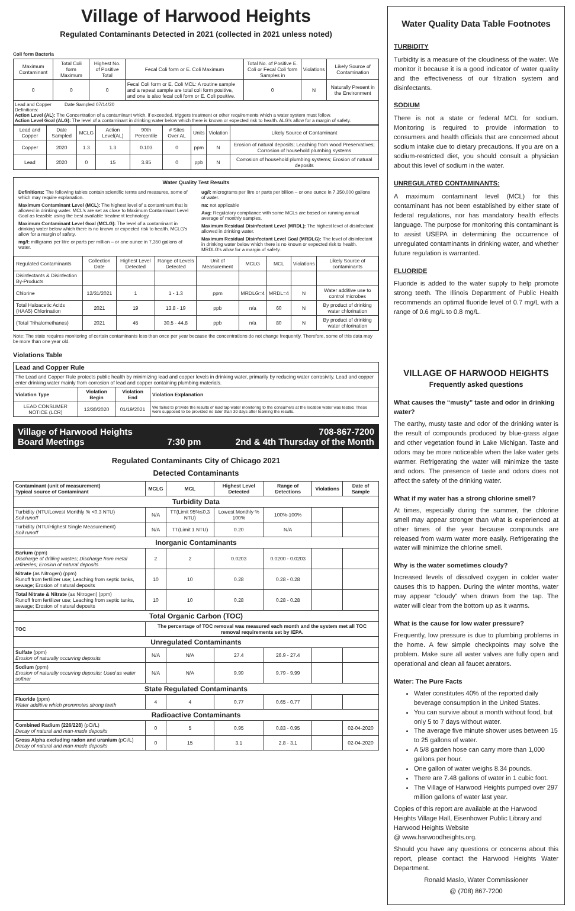Village of Harwood Heights
Regulated Contaminants Detected in 2021 (collected in 2021 unless noted)
Coli form Bacteria
| Maximum Contaminant | Total Coli form Maximum | Highest No. of Positive Total | Fecal Coli form or E. Coli Maximum | Total No. of Positive E. Coli or Fecal Coli form Samples in | Violations | Likely Source of Contamination |
| --- | --- | --- | --- | --- | --- | --- |
| 0 | 0 | 0 | Fecal Coli form or E. Coli MCL: A routine sample and a repeat sample are total coli form positive, and one is also fecal coli form or E. Coli positive. | 0 | N | Naturally Present in the Environment |
Lead and Copper Date Sampled 07/14/20
Definitions:
Action Level (AL): The Concentration of a contaminant which, if exceeded, triggers treatment or other requirements which a water system must follow.
Action Level Goal (ALG): The level of a contaminant in drinking water below which there is known or expected risk to health. ALG's allow for a margin of safety.
| Lead and Copper | Date Sampled | MCLG | Action Level(AL) | 90th Percentile | # Sites Over AL | Units | Violation | Likely Source of Contaminant |
| --- | --- | --- | --- | --- | --- | --- | --- | --- |
| Copper | 2020 | 1.3 | 1.3 | 0.103 | 0 | ppm | N | Erosion of natural deposits; Leaching from wood Preservatives; Corrosion of household plumbing systems |
| Lead | 2020 | 0 | 15 | 3.85 | 0 | ppb | N | Corrosion of household plumbing systems; Erosion of natural deposits |
Water Quality Test Results
Definitions: The following tables contain scientific terms and measures, some of which may require explanation.
Maximum Contaminant Level (MCL): The highest level of a contaminant that is allowed in drinking water. MCL's are set as close to Maximum Contaminant Level Goal as feasible using the best available treatment technology.
Maximum Contaminant Level Goal (MCLG): The level of a contaminant in drinking water below which there is no known or expected risk to health. MCLG's allow for a margin of safety.
mg/l: milligrams per litre or parts per million – or one ounce in 7,350 gallons of water.
ug/l: micrograms per litre or parts per billion – or one ounce in 7,350,000 gallons of water.
na: not applicable
Avg: Regulatory compliance with some MCLs are based on running annual average of monthly samples.
Maximum Residual Disinfectant Level (MRDL): The highest level of disinfectant allowed in drinking water.
Maximum Residual Disinfectant Level Goal (MRDLG): The level of disinfectant in drinking water below which there is no known or expected risk to health. MRDLG's allow for a margin of safety.
| Regulated Contaminants | Collection Date | Highest Level Detected | Range of Levels Detected | Unit of Measurement | MCLG | MCL | Violations | Likely Source of contaminants |
| --- | --- | --- | --- | --- | --- | --- | --- | --- |
| Disinfectants & Disinfection By-Products | | | | | | | | |
| Chlorine | 12/31/2021 | 1 | 1 - 1.3 | ppm | MRDLG=4 | MRDL=4 | N | Water additive use to control microbes |
| Total Haloacetic Acids (HAA5) Chlorination | 2021 | 19 | 13.8 - 19 | ppb | n/a | 60 | N | By product of drinking water chlorination |
| (Total Trihalomethanes) | 2021 | 45 | 30.5 - 44.8 | ppb | n/a | 80 | N | By product of drinking water chlorination |
Note: The state requires monitoring of certain contaminants less than once per year because the concentrations do not change frequently. Therefore, some of this data may be more than one year old.
Violations Table
| Lead and Copper Rule | | | |
| The Lead and Copper Rule protects public health by minimizing lead and copper levels in drinking water, primarily by reducing water corrosivity. Lead and copper enter drinking water mainly from corrosion of lead and copper containing plumbing materials. | | | |
| Violation Type | Violation Begin | Violation End | Violation Explanation |
| LEAD CONSUMER NOTICE (LCR) | 12/30/2020 | 01/19/2021 | We failed to provide the results of lead tap water monitoring to the consumers at the location water was tested. These were supposed to be provided no later than 30 days after learning the results. |
Village of Harwood Heights
Board Meetings
7:30 pm 708-867-7200
2nd & 4th Thursday of the Month
Regulated Contaminants City of Chicago 2021
Detected Contaminants
| Contaminant (unit of measurement) Typical source of Contaminant | MCLG | MCL | Highest Level Detected | Range of Detections | Violations | Date of Sample |
| --- | --- | --- | --- | --- | --- | --- |
| Turbidity Data | | | | | | |
| Turbidity (NTU/Lowest Monthly % <0.3 NTU) Soil runoff | N/A | TT(Limit 95%≤0.3 NTU) | Lowest Monthly % 100% | 100%-100% | | |
| Turbidity (NTU/Highest Single Measurement) Soil runoff | N/A | TT(Limit 1 NTU) | 0.20 | N/A | | |
| Inorganic Contaminants | | | | | | |
| Barium (ppm) Discharge of drilling wastes; Discharge from metal refineries; Erosion of natural deposits | 2 | 2 | 0.0203 | 0.0200 - 0.0203 | | |
| Nitrate (as Nitrogen) (ppm) Runoff from fertilizer use; Leaching from septic tanks, sewage; Erosion of natural deposits | 10 | 10 | 0.28 | 0.28 - 0.28 | | |
| Total Nitrate & Nitrate (as Nitrogen) (ppm) Runoff from fertilizer use; Leaching from septic tanks, sewage; Erosion of natural deposits | 10 | 10 | 0.28 | 0.28 - 0.28 | | |
| Total Organic Carbon (TOC) | | | | | | |
| TOC | The percentage of TOC removal was measured each month and the system met all TOC removal requirements set by IEPA. | | | | | |
| Unregulated Contaminants | | | | | | |
| Sulfate (ppm) Erosion of naturally occurring deposits | N/A | N/A | 27.4 | 26.9 - 27.4 | | |
| Sodium (ppm) Erosion of naturally occurring deposits; Used as water softner | N/A | N/A | 9.99 | 9.79 - 9.99 | | |
| State Regulated Contaminants | | | | | | |
| Fluoride (ppm) Water additive which prommotes strong teeth | 4 | 4 | 0.77 | 0.65 - 0.77 | | |
| Radioactive Contaminants | | | | | | |
| Combined Radium (226/228) (pCi/L) Decay of natural and man-made deposits | 0 | 5 | 0.95 | 0.83 - 0.95 | | 02-04-2020 |
| Gross Alpha excluding radon and uranium (pCi/L) Decay of natural and man-made deposits | 0 | 15 | 3.1 | 2.8 - 3.1 | | 02-04-2020 |
Water Quality Data Table Footnotes
TURBIDITY
Turbidity is a measure of the cloudiness of the water. We monitor it because it is a good indicator of water quality and the effectiveness of our filtration system and disinfectants.
SODIUM
There is not a state or federal MCL for sodium. Monitoring is required to provide information to consumers and health officials that are concerned about sodium intake due to dietary precautions. If you are on a sodium-restricted diet, you should consult a physician about this level of sodium in the water.
UNREGULATED CONTAMINANTS:
A maximum contaminant level (MCL) for this contaminant has not been established by either state of federal regulations, nor has mandatory health effects language. The purpose for monitoring this contaminant is to assist USEPA in determining the occurrence of unregulated contaminants in drinking water, and whether future regulation is warranted.
FLUORIDE
Fluoride is added to the water supply to help promote strong teeth. The Illinois Department of Public Health recommends an optimal fluoride level of 0.7 mg/L with a range of 0.6 mg/L to 0.8 mg/L.
VILLAGE OF HARWOOD HEIGHTS
Frequently asked questions
What causes the “musty” taste and odor in drinking water?
The earthy, musty taste and odor of the drinking water is the result of compounds produced by blue-grass algae and other vegetation found in Lake Michigan. Taste and odors may be more noticeable when the lake water gets warmer. Refrigerating the water will minimize the taste and odors. The presence of taste and odors does not affect the safety of the drinking water.
What if my water has a strong chlorine smell?
At times, especially during the summer, the chlorine smell may appear stronger than what is experienced at other times of the year because compounds are released from warm water more easily. Refrigerating the water will minimize the chlorine smell.
Why is the water sometimes cloudy?
Increased levels of dissolved oxygen in colder water causes this to happen. During the winter months, water may appear “cloudy” when drawn from the tap. The water will clear from the bottom up as it warms.
What is the cause for low water pressure?
Frequently, low pressure is due to plumbing problems in the home. A few simple checkpoints may solve the problem. Make sure all water valves are fully open and operational and clean all faucet aerators.
Water: The Pure Facts
Water constitutes 40% of the reported daily beverage consumption in the United States.
You can survive about a month without food, but only 5 to 7 days without water.
The average five minute shower uses between 15 to 25 gallons of water.
A 5/8 garden hose can carry more than 1,000 gallons per hour.
One gallon of water weighs 8.34 pounds.
There are 7.48 gallons of water in 1 cubic foot.
The Village of Harwood Heights pumped over 297 million gallons of water last year.
Copies of this report are available at the Harwood Heights Village Hall, Eisenhower Public Library and Harwood Heights Website
@ www.harwoodheights.org.
Should you have any questions or concerns about this report, please contact the Harwood Heights Water Department.
Ronald Maslo, Water Commissioner
@ (708) 867-7200